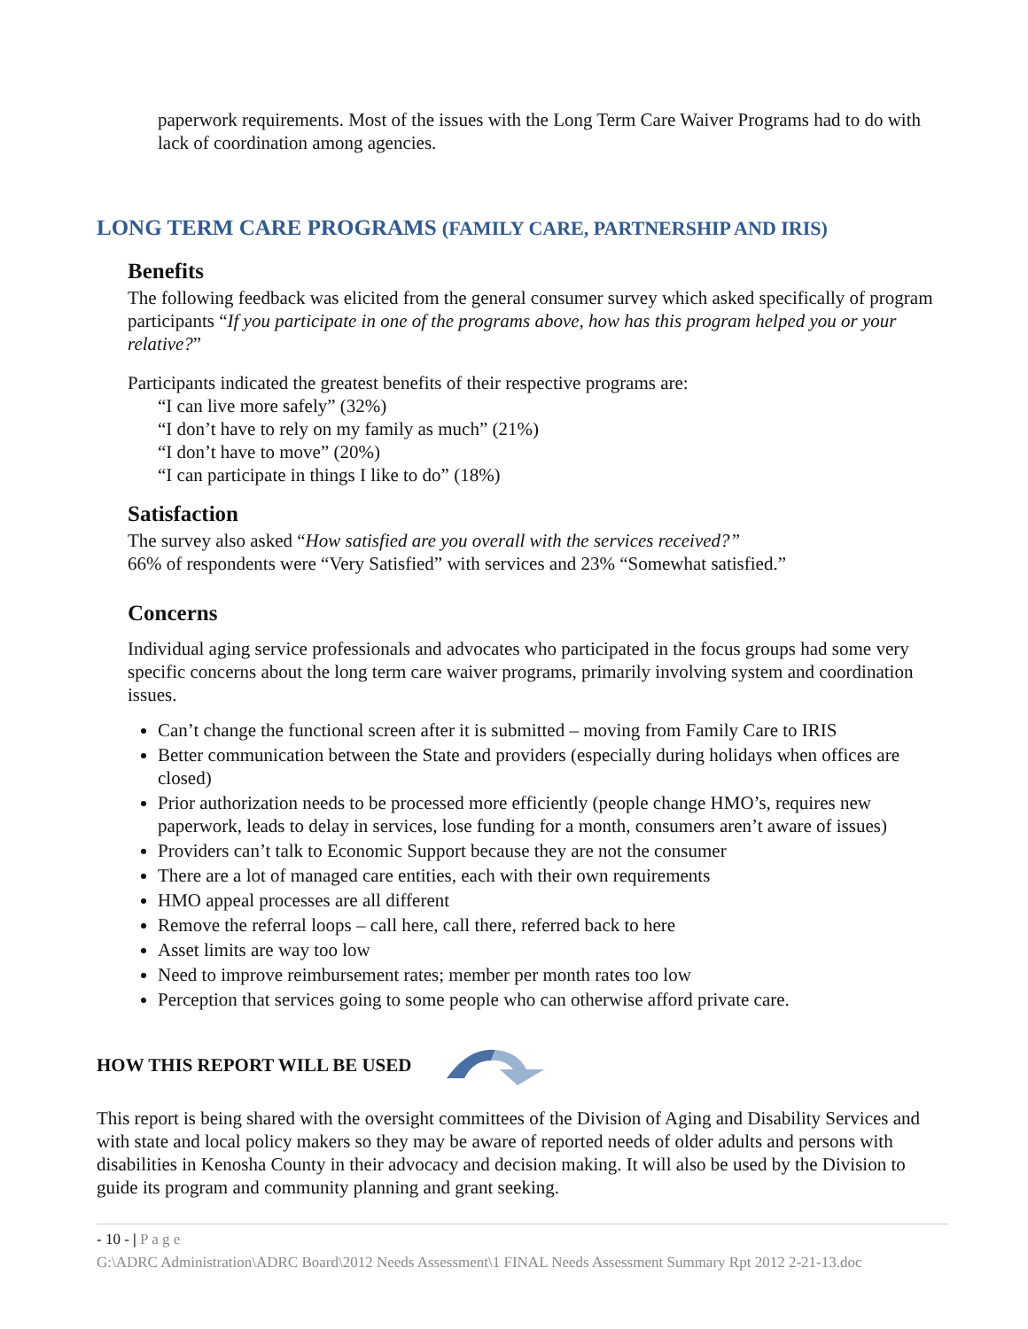paperwork requirements. Most of the issues with the Long Term Care Waiver Programs had to do with lack of coordination among agencies.
LONG TERM CARE PROGRAMS (FAMILY CARE, PARTNERSHIP AND IRIS)
Benefits
The following feedback was elicited from the general consumer survey which asked specifically of program participants “If you participate in one of the programs above, how has this program helped you or your relative?”
Participants indicated the greatest benefits of their respective programs are:
“I can live more safely” (32%)
“I don’t have to rely on my family as much” (21%)
“I don’t have to move” (20%)
“I can participate in things I like to do” (18%)
Satisfaction
The survey also asked “How satisfied are you overall with the services received?”
66% of respondents were “Very Satisfied” with services and 23% “Somewhat satisfied.”
Concerns
Individual aging service professionals and advocates who participated in the focus groups had some very specific concerns about the long term care waiver programs, primarily involving system and coordination issues.
Can’t change the functional screen after it is submitted – moving from Family Care to IRIS
Better communication between the State and providers (especially during holidays when offices are closed)
Prior authorization needs to be processed more efficiently (people change HMO’s, requires new paperwork, leads to delay in services, lose funding for a month, consumers aren’t aware of issues)
Providers can’t talk to Economic Support because they are not the consumer
There are a lot of managed care entities, each with their own requirements
HMO appeal processes are all different
Remove the referral loops – call here, call there, referred back to here
Asset limits are way too low
Need to improve reimbursement rates; member per month rates too low
Perception that services going to some people who can otherwise afford private care.
HOW THIS REPORT WILL BE USED
This report is being shared with the oversight committees of the Division of Aging and Disability Services and with state and local policy makers so they may be aware of reported needs of older adults and persons with disabilities in Kenosha County in their advocacy and decision making. It will also be used by the Division to guide its program and community planning and grant seeking.
- 10 - | P a g e
G:\ADRC Administration\ADRC Board\2012 Needs Assessment\1 FINAL Needs Assessment Summary Rpt 2012 2-21-13.doc